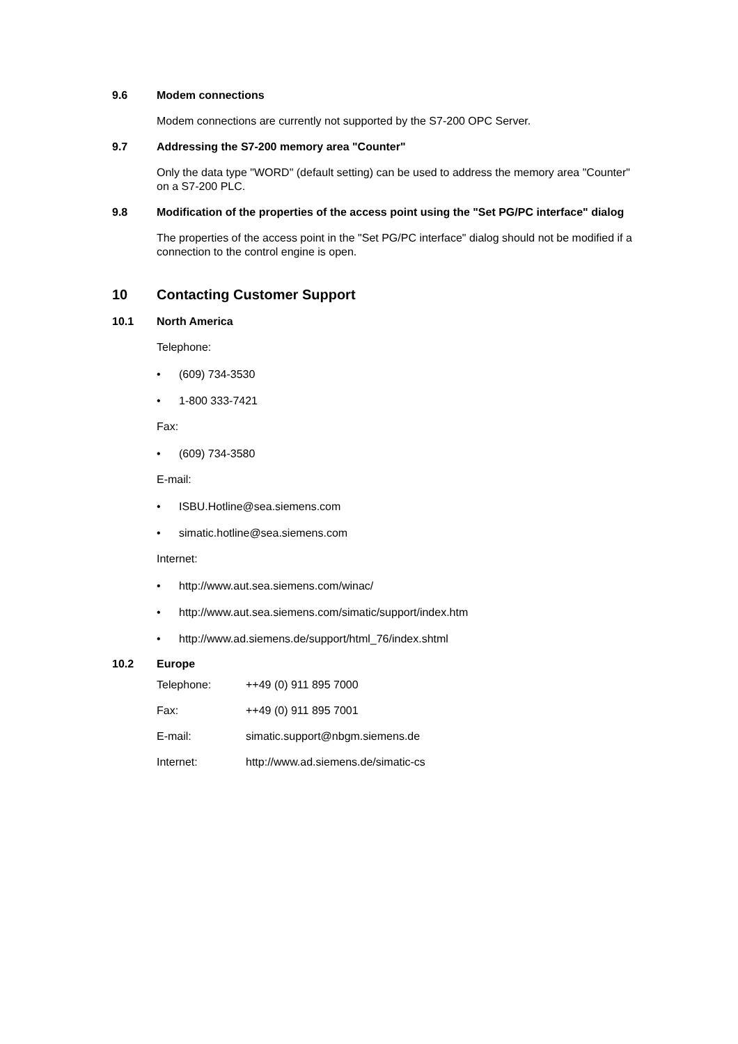9.6 Modem connections
Modem connections are currently not supported by the S7-200 OPC Server.
9.7 Addressing the S7-200 memory area "Counter"
Only the data type "WORD" (default setting) can be used to address the memory area "Counter" on a S7-200 PLC.
9.8 Modification of the properties of the access point using the "Set PG/PC interface" dialog
The properties of the access point in the "Set PG/PC interface" dialog should not be modified if a connection to the control engine is open.
10 Contacting Customer Support
10.1 North America
Telephone:
• (609) 734-3530
• 1-800 333-7421
Fax:
• (609) 734-3580
E-mail:
• ISBU.Hotline@sea.siemens.com
• simatic.hotline@sea.siemens.com
Internet:
• http://www.aut.sea.siemens.com/winac/
• http://www.aut.sea.siemens.com/simatic/support/index.htm
• http://www.ad.siemens.de/support/html_76/index.shtml
10.2 Europe
| Telephone: | ++49 (0) 911 895 7000 |
| Fax: | ++49 (0) 911 895 7001 |
| E-mail: | simatic.support@nbgm.siemens.de |
| Internet: | http://www.ad.siemens.de/simatic-cs |